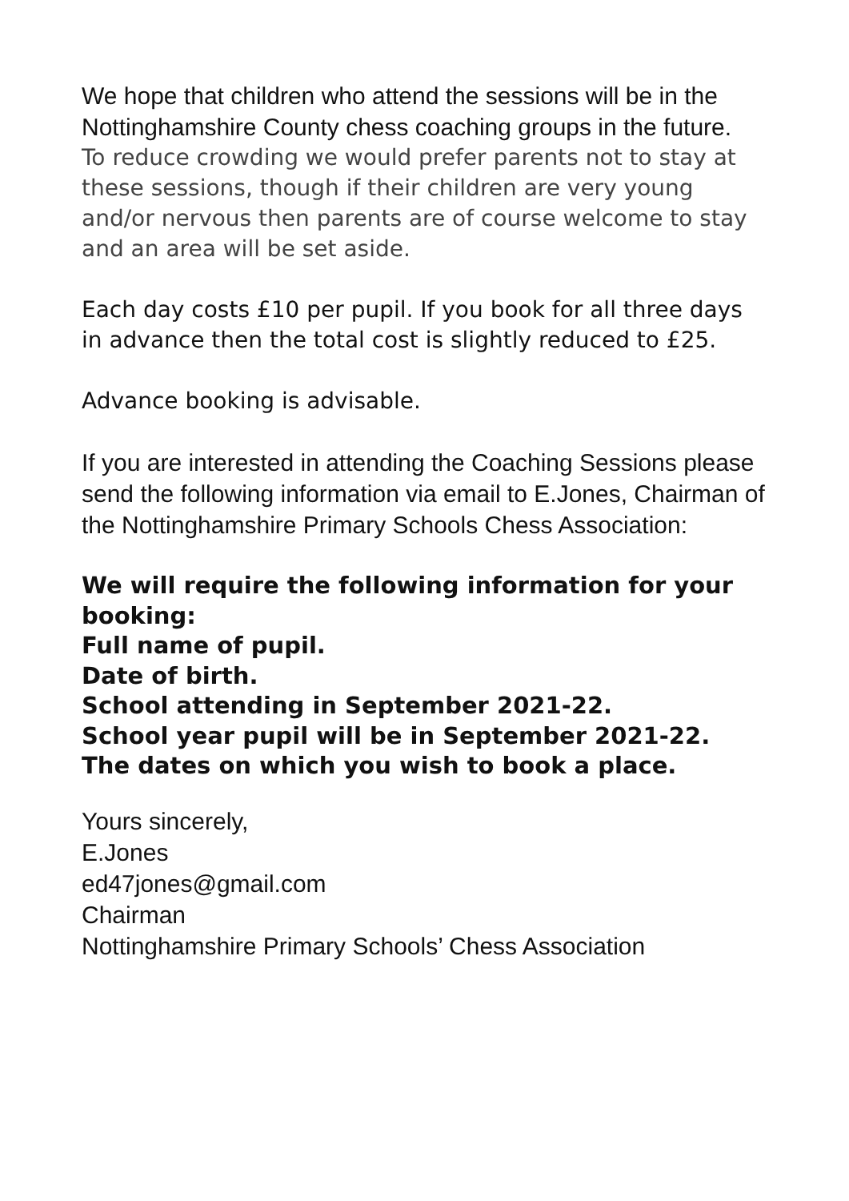We hope that children who attend the sessions will be in the Nottinghamshire County chess coaching groups in the future.
To reduce crowding we would prefer parents not to stay at these sessions, though if their children are very young and/or nervous then parents are of course welcome to stay and an area will be set aside.
Each day costs £10 per pupil. If you book for all three days in advance then the total cost is slightly reduced to £25.
Advance booking is advisable.
If you are interested in attending the Coaching Sessions please send the following information via email to E.Jones, Chairman of the Nottinghamshire Primary Schools Chess Association:
We will require the following information for your booking:
Full name of pupil.
Date of birth.
School attending in September 2021-22.
School year pupil will be in September 2021-22.
The dates on which you wish to book a place.
Yours sincerely,
E.Jones
ed47jones@gmail.com
Chairman
Nottinghamshire Primary Schools’ Chess Association